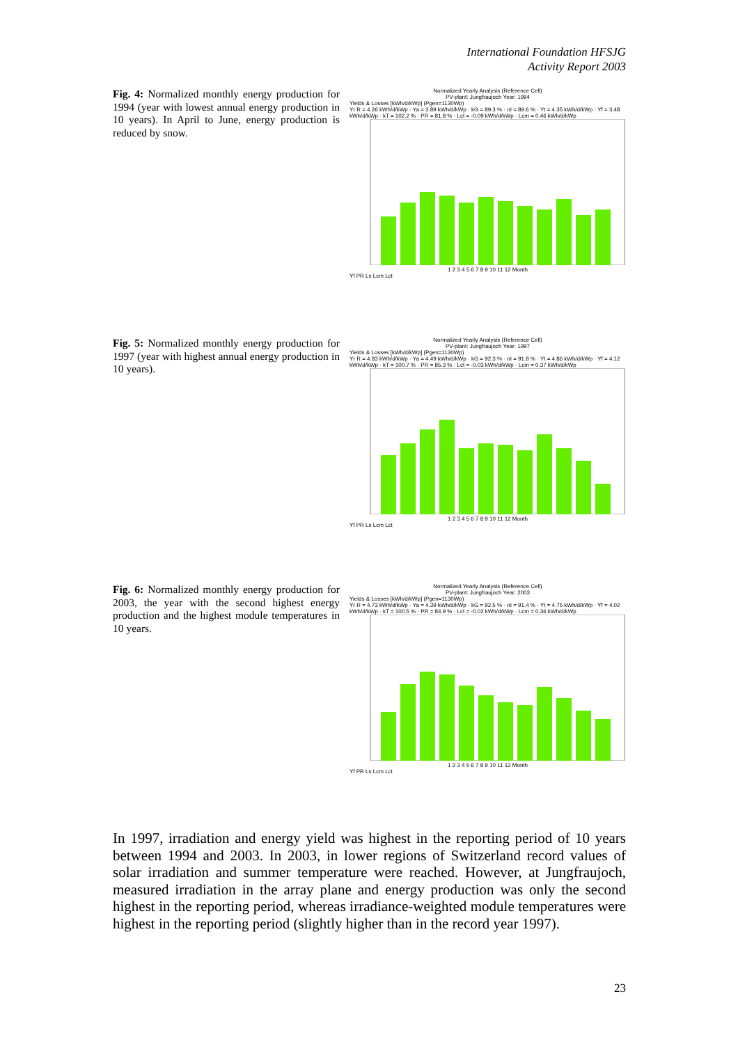International Foundation HFSJG
Activity Report 2003
Fig. 4: Normalized monthly energy production for 1994 (year with lowest annual energy production in 10 years). In April to June, energy production is reduced by snow.
Normalized Yearly Analysis (Reference Cell)
PV-plant: Jungfraujoch Year: 1994
Yields & Losses [kWh/d/kWp] (Pgen=1130Wp)
Yr R = 4.26 kWh/d/kWp · Ya = 3.89 kWh/d/kWp · kG = 89.3 % · nI = 89.6 % · Yt = 4.35 kWh/d/kWp · Yf = 3.48 kWh/d/kWp · kT = 102.2 % · PR = 81.8 % · Lct = -0.09 kWh/d/kWp · Lcm = 0.46 kWh/d/kWp
1 2 3 4 5 6 7 8 9 10 11 12 Month
Yf PR Ls Lcm Lct
Fig. 5: Normalized monthly energy production for 1997 (year with highest annual energy production in 10 years).
Normalized Yearly Analysis (Reference Cell)
PV-plant: Jungfraujoch Year: 1997
Yields & Losses [kWh/d/kWp] (Pgen=1130Wp)
Yr R = 4.83 kWh/d/kWp · Ya = 4.49 kWh/d/kWp · kG = 92.3 % · nI = 91.8 % · Yt = 4.86 kWh/d/kWp · Yf = 4.12 kWh/d/kWp · kT = 100.7 % · PR = 85.3 % · Lct = -0.03 kWh/d/kWp · Lcm = 0.37 kWh/d/kWp
1 2 3 4 5 6 7 8 9 10 11 12 Month
Yf PR Ls Lcm Lct
Fig. 6: Normalized monthly energy production for 2003, the year with the second highest energy production and the highest module temperatures in 10 years.
Normalized Yearly Analysis (Reference Cell)
PV-plant: Jungfraujoch Year: 2003
Yields & Losses [kWh/d/kWp] (Pgen=1130Wp)
Yr R = 4.73 kWh/d/kWp · Ya = 4.39 kWh/d/kWp · kG = 92.5 % · nI = 91.4 % · Yt = 4.75 kWh/d/kWp · Yf = 4.02 kWh/d/kWp · kT = 100.5 % · PR = 84.9 % · Lct = -0.02 kWh/d/kWp · Lcm = 0.36 kWh/d/kWp
1 2 3 4 5 6 7 8 9 10 11 12 Month
Yf PR Ls Lcm Lct
In 1997, irradiation and energy yield was highest in the reporting period of 10 years between 1994 and 2003. In 2003, in lower regions of Switzerland record values of solar irradiation and summer temperature were reached. However, at Jungfraujoch, measured irradiation in the array plane and energy production was only the second highest in the reporting period, whereas irradiance-weighted module temperatures were highest in the reporting period (slightly higher than in the record year 1997).
23